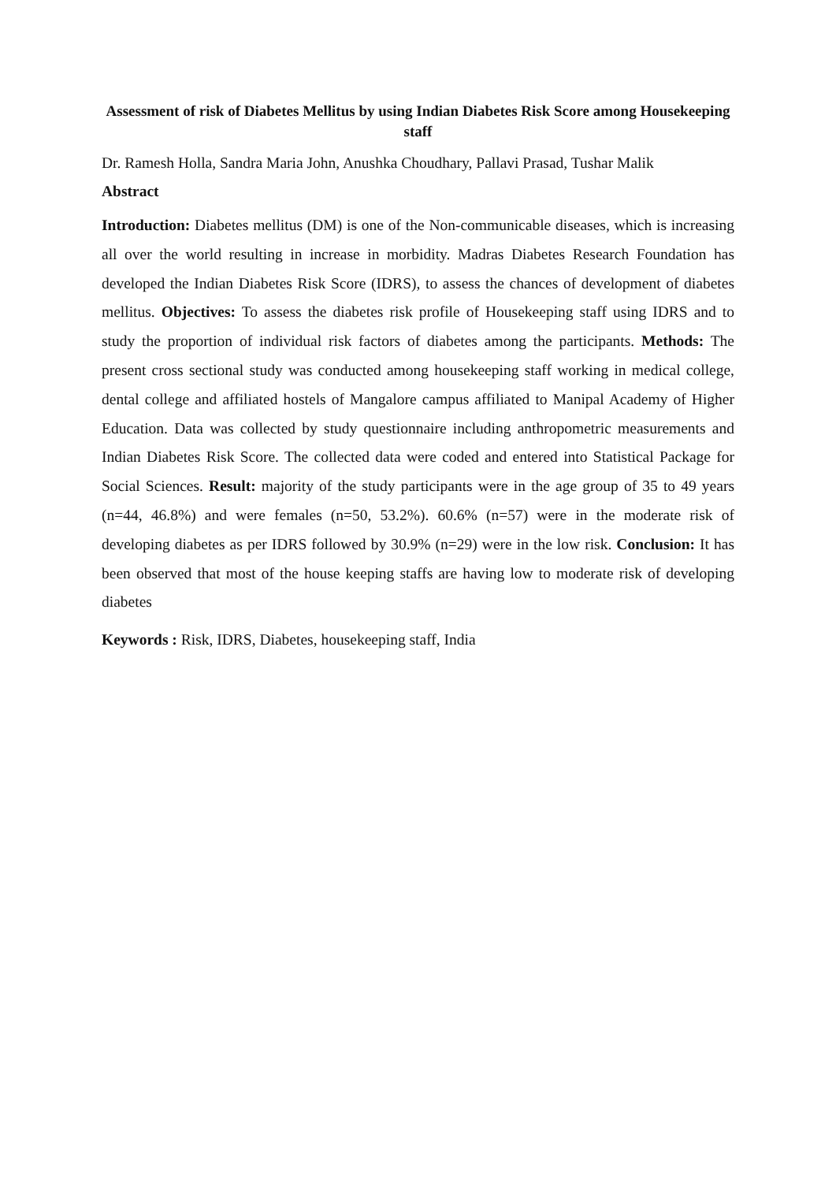Assessment of risk of Diabetes Mellitus by using Indian Diabetes Risk Score among Housekeeping staff
Dr. Ramesh Holla, Sandra Maria John, Anushka Choudhary, Pallavi Prasad, Tushar Malik
Abstract
Introduction: Diabetes mellitus (DM) is one of the Non-communicable diseases, which is increasing all over the world resulting in increase in morbidity. Madras Diabetes Research Foundation has developed the Indian Diabetes Risk Score (IDRS), to assess the chances of development of diabetes mellitus. Objectives: To assess the diabetes risk profile of Housekeeping staff using IDRS and to study the proportion of individual risk factors of diabetes among the participants. Methods: The present cross sectional study was conducted among housekeeping staff working in medical college, dental college and affiliated hostels of Mangalore campus affiliated to Manipal Academy of Higher Education. Data was collected by study questionnaire including anthropometric measurements and Indian Diabetes Risk Score. The collected data were coded and entered into Statistical Package for Social Sciences. Result: majority of the study participants were in the age group of 35 to 49 years (n=44, 46.8%) and were females (n=50, 53.2%). 60.6% (n=57) were in the moderate risk of developing diabetes as per IDRS followed by 30.9% (n=29) were in the low risk. Conclusion: It has been observed that most of the house keeping staffs are having low to moderate risk of developing diabetes
Keywords : Risk, IDRS, Diabetes, housekeeping staff, India